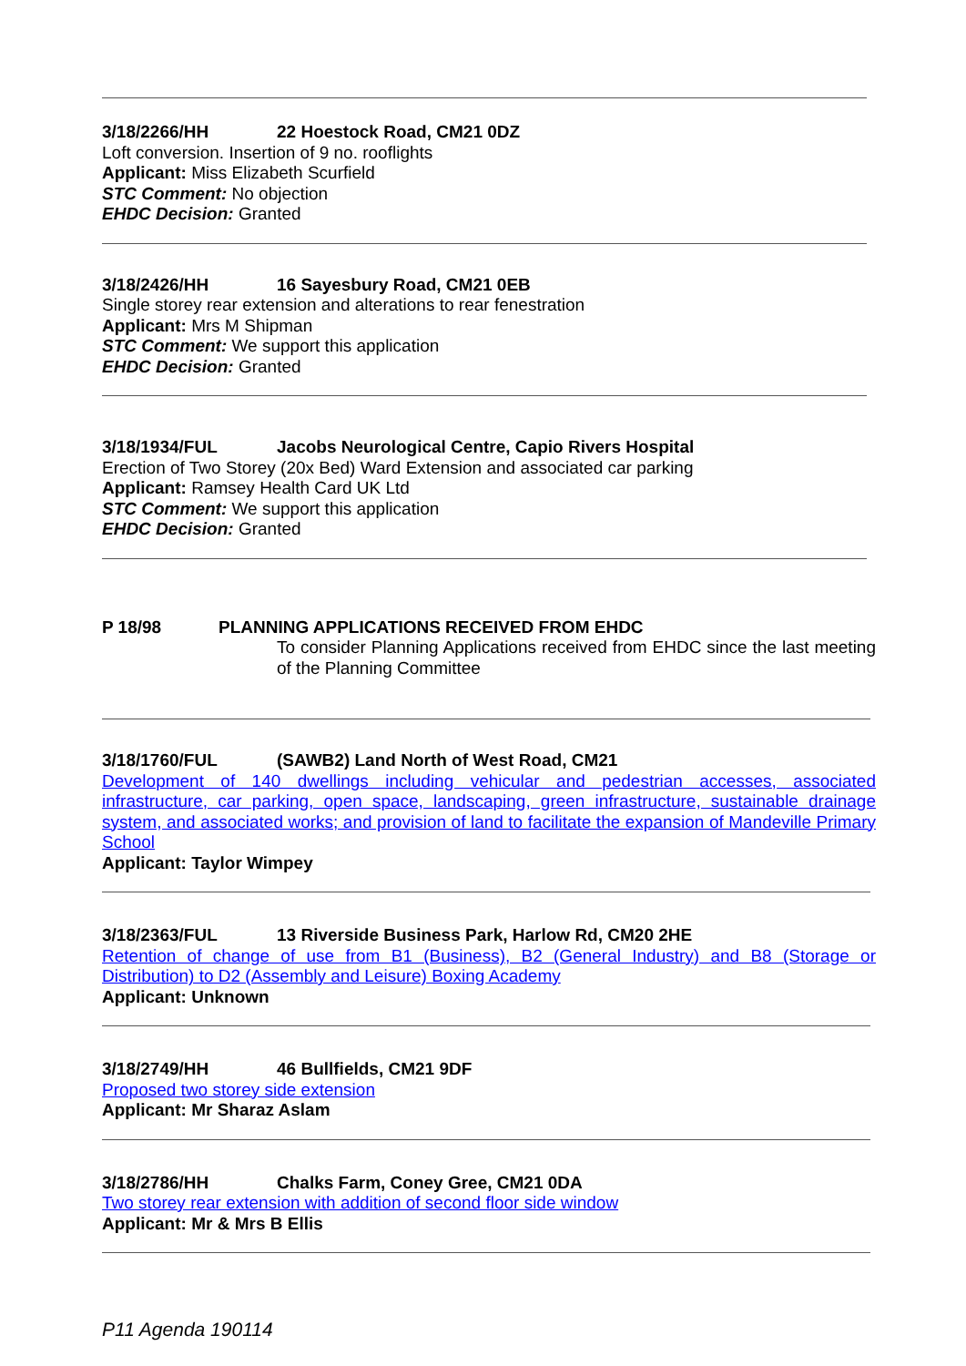3/18/2266/HH 22 Hoestock Road, CM21 0DZ
Loft conversion. Insertion of 9 no. rooflights
Applicant: Miss Elizabeth Scurfield
STC Comment: No objection
EHDC Decision: Granted
3/18/2426/HH 16 Sayesbury Road, CM21 0EB
Single storey rear extension and alterations to rear fenestration
Applicant: Mrs M Shipman
STC Comment: We support this application
EHDC Decision: Granted
3/18/1934/FUL Jacobs Neurological Centre, Capio Rivers Hospital
Erection of Two Storey (20x Bed) Ward Extension and associated car parking
Applicant: Ramsey Health Card UK Ltd
STC Comment: We support this application
EHDC Decision: Granted
P 18/98 PLANNING APPLICATIONS RECEIVED FROM EHDC
To consider Planning Applications received from EHDC since the last meeting of the Planning Committee
3/18/1760/FUL (SAWB2) Land North of West Road, CM21
Development of 140 dwellings including vehicular and pedestrian accesses, associated infrastructure, car parking, open space, landscaping, green infrastructure, sustainable drainage system, and associated works; and provision of land to facilitate the expansion of Mandeville Primary School
Applicant: Taylor Wimpey
3/18/2363/FUL 13 Riverside Business Park, Harlow Rd, CM20 2HE
Retention of change of use from B1 (Business), B2 (General Industry) and B8 (Storage or Distribution) to D2 (Assembly and Leisure) Boxing Academy
Applicant: Unknown
3/18/2749/HH 46 Bullfields, CM21 9DF
Proposed two storey side extension
Applicant: Mr Sharaz Aslam
3/18/2786/HH Chalks Farm, Coney Gree, CM21 0DA
Two storey rear extension with addition of second floor side window
Applicant: Mr & Mrs B Ellis
P11 Agenda 190114